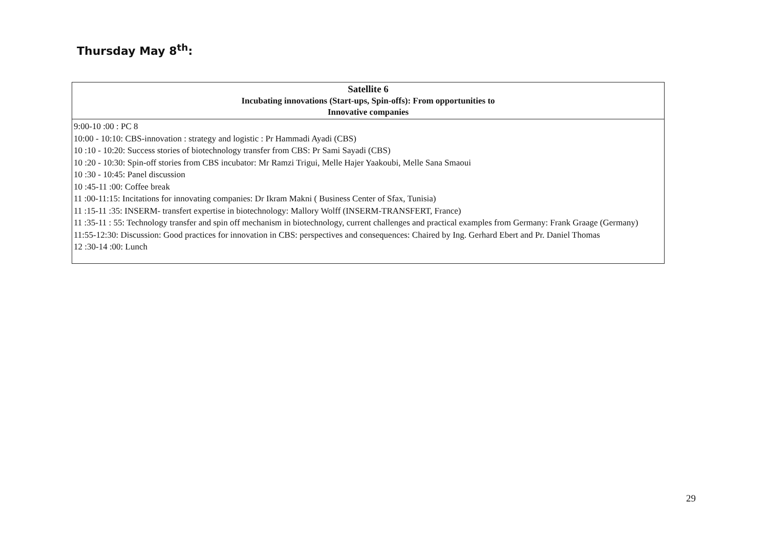Thursday May 8<sup>th</sup>:
| Satellite 6 Incubating innovations (Start-ups, Spin-offs): From opportunities to Innovative companies |
| --- |
| 9:00-10 :00 : PC 8 10:00 - 10:10: CBS-innovation : strategy and logistic : Pr Hammadi Ayadi (CBS) 10 :10 - 10:20: Success stories of biotechnology transfer from CBS: Pr Sami Sayadi (CBS) 10 :20 - 10:30: Spin-off stories from CBS incubator: Mr Ramzi Trigui, Melle Hajer Yaakoubi, Melle Sana Smaoui 10 :30 - 10:45: Panel discussion 10 :45-11 :00: Coffee break 11 :00-11:15: Incitations for innovating companies: Dr Ikram Makni ( Business Center of Sfax, Tunisia) 11 :15-11 :35: INSERM- transfert expertise in biotechnology: Mallory Wolff (INSERM-TRANSFERT, France) 11 :35-11 : 55: Technology transfer and spin off mechanism in biotechnology, current challenges and practical examples from Germany: Frank Graage (Germany) 11:55-12:30: Discussion: Good practices for innovation in CBS: perspectives and consequences: Chaired by Ing. Gerhard Ebert and Pr. Daniel Thomas 12 :30-14 :00: Lunch |
29